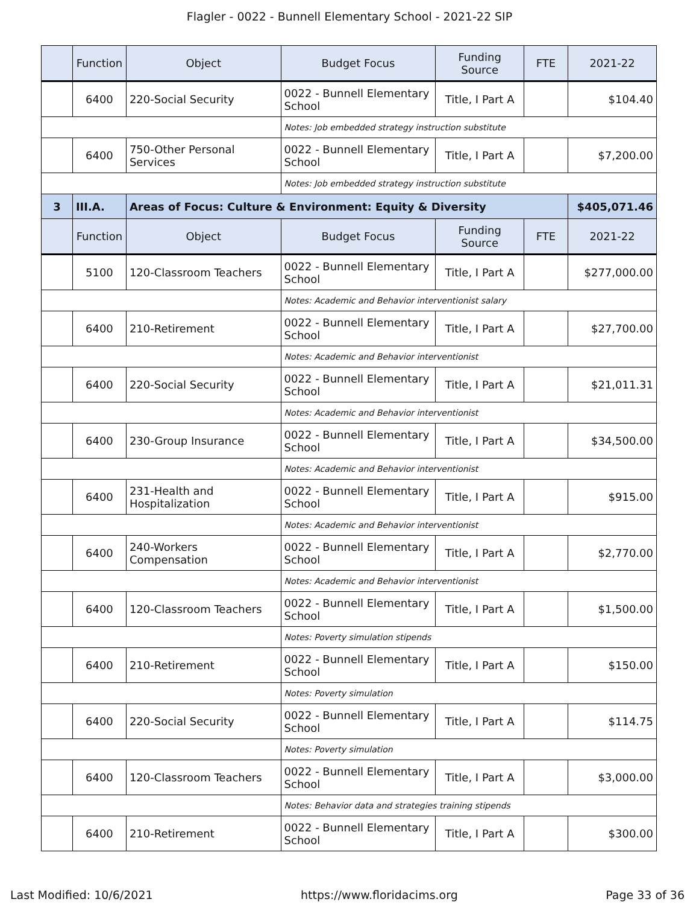Flagler - 0022 - Bunnell Elementary School - 2021-22 SIP
| | Function | Object | Budget Focus | Funding Source | FTE | 2021-22 |
| --- | --- | --- | --- | --- | --- | --- |
| | 6400 | 220-Social Security | 0022 - Bunnell Elementary School | Title, I Part A | | $104.40 |
| | | | Notes: Job embedded strategy instruction substitute | | | |
| | 6400 | 750-Other Personal Services | 0022 - Bunnell Elementary School | Title, I Part A | | $7,200.00 |
| | | | Notes: Job embedded strategy instruction substitute | | | |
| 3 | III.A. | Areas of Focus: Culture & Environment: Equity & Diversity | | | | $405,071.46 |
| | Function | Object | Budget Focus | Funding Source | FTE | 2021-22 |
| | 5100 | 120-Classroom Teachers | 0022 - Bunnell Elementary School | Title, I Part A | | $277,000.00 |
| | | | Notes: Academic and Behavior interventionist salary | | | |
| | 6400 | 210-Retirement | 0022 - Bunnell Elementary School | Title, I Part A | | $27,700.00 |
| | | | Notes: Academic and Behavior interventionist | | | |
| | 6400 | 220-Social Security | 0022 - Bunnell Elementary School | Title, I Part A | | $21,011.31 |
| | | | Notes: Academic and Behavior interventionist | | | |
| | 6400 | 230-Group Insurance | 0022 - Bunnell Elementary School | Title, I Part A | | $34,500.00 |
| | | | Notes: Academic and Behavior interventionist | | | |
| | 6400 | 231-Health and Hospitalization | 0022 - Bunnell Elementary School | Title, I Part A | | $915.00 |
| | | | Notes: Academic and Behavior interventionist | | | |
| | 6400 | 240-Workers Compensation | 0022 - Bunnell Elementary School | Title, I Part A | | $2,770.00 |
| | | | Notes: Academic and Behavior interventionist | | | |
| | 6400 | 120-Classroom Teachers | 0022 - Bunnell Elementary School | Title, I Part A | | $1,500.00 |
| | | | Notes: Poverty simulation stipends | | | |
| | 6400 | 210-Retirement | 0022 - Bunnell Elementary School | Title, I Part A | | $150.00 |
| | | | Notes: Poverty simulation | | | |
| | 6400 | 220-Social Security | 0022 - Bunnell Elementary School | Title, I Part A | | $114.75 |
| | | | Notes: Poverty simulation | | | |
| | 6400 | 120-Classroom Teachers | 0022 - Bunnell Elementary School | Title, I Part A | | $3,000.00 |
| | | | Notes: Behavior data and strategies training stipends | | | |
| | 6400 | 210-Retirement | 0022 - Bunnell Elementary School | Title, I Part A | | $300.00 |
Last Modified: 10/6/2021 https://www.floridacims.org Page 33 of 36